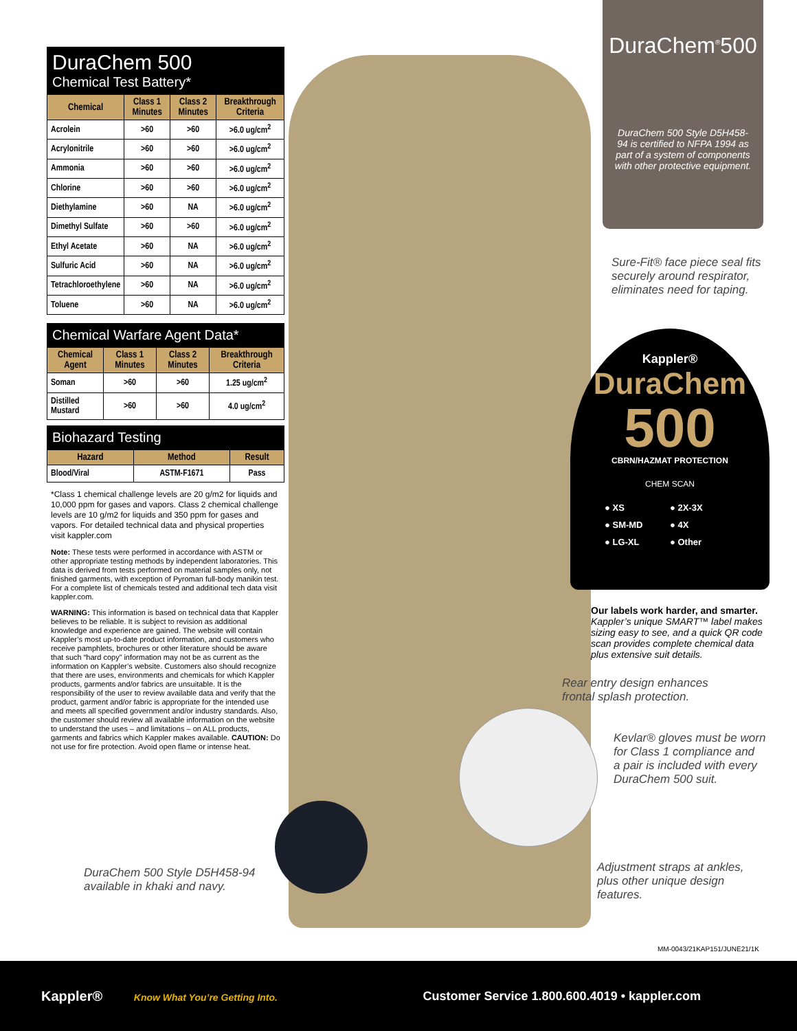DuraChem 500
Chemical Test Battery*
| Chemical | Class 1 Minutes | Class 2 Minutes | Breakthrough Criteria |
| --- | --- | --- | --- |
| Acrolein | >60 | >60 | >6.0 ug/cm<sup>2</sup> |
| Acrylonitrile | >60 | >60 | >6.0 ug/cm<sup>2</sup> |
| Ammonia | >60 | >60 | >6.0 ug/cm<sup>2</sup> |
| Chlorine | >60 | >60 | >6.0 ug/cm<sup>2</sup> |
| Diethylamine | >60 | NA | >6.0 ug/cm<sup>2</sup> |
| Dimethyl Sulfate | >60 | >60 | >6.0 ug/cm<sup>2</sup> |
| Ethyl Acetate | >60 | NA | >6.0 ug/cm<sup>2</sup> |
| Sulfuric Acid | >60 | NA | >6.0 ug/cm<sup>2</sup> |
| Tetrachloroethylene | >60 | NA | >6.0 ug/cm<sup>2</sup> |
| Toluene | >60 | NA | >6.0 ug/cm<sup>2</sup> |
Chemical Warfare Agent Data*
| Chemical Agent | Class 1 Minutes | Class 2 Minutes | Breakthrough Criteria |
| --- | --- | --- | --- |
| Soman | >60 | >60 | 1.25 ug/cm<sup>2</sup> |
| Distilled Mustard | >60 | >60 | 4.0 ug/cm<sup>2</sup> |
Biohazard Testing
| Hazard | Method | Result |
| --- | --- | --- |
| Blood/Viral | ASTM-F1671 | Pass |
*Class 1 chemical challenge levels are 20 g/m2 for liquids and 10,000 ppm for gases and vapors. Class 2 chemical challenge levels are 10 g/m2 for liquids and 350 ppm for gases and vapors. For detailed technical data and physical properties visit kappler.com
Note: These tests were performed in accordance with ASTM or other appropriate testing methods by independent laboratories. This data is derived from tests performed on material samples only, not finished garments, with exception of Pyroman full-body manikin test. For a complete list of chemicals tested and additional tech data visit kappler.com.
WARNING: This information is based on technical data that Kappler believes to be reliable. It is subject to revision as additional knowledge and experience are gained. The website will contain Kappler’s most up-to-date product information, and customers who receive pamphlets, brochures or other literature should be aware that such “hard copy” information may not be as current as the information on Kappler’s website. Customers also should recognize that there are uses, environments and chemicals for which Kappler products, garments and/or fabrics are unsuitable. It is the responsibility of the user to review available data and verify that the product, garment and/or fabric is appropriate for the intended use and meets all specified government and/or industry standards. Also, the customer should review all available information on the website to understand the uses – and limitations – on ALL products, garments and fabrics which Kappler makes available. CAUTION: Do not use for fire protection. Avoid open flame or intense heat.
DuraChem 500 Style D5H458-94
available in khaki and navy.
DuraChem<sup>®</sup>500
DuraChem 500 Style D5H458-94 is certified to NFPA 1994 as part of a system of components with other protective equipment.
Sure-Fit® face piece seal fits
securely around respirator,
eliminates need for taping.
Kappler®
DuraChem
500
CBRN/HAZMAT PROTECTION
CHEM SCAN
● XS ● 2X-3X ● SM-MD ● 4X ● LG-XL ● Other
Our labels work harder, and smarter.
Kappler’s unique SMART™ label makes sizing easy to see, and a quick QR code scan provides complete chemical data plus extensive suit details.
Rear entry design enhances
frontal splash protection.
Kevlar® gloves must be worn
for Class 1 compliance and
a pair is included with every
DuraChem 500 suit.
Adjustment straps at ankles,
plus other unique design
features.
MM-0043/21KAP151/JUNE21/1K
Kappler® Know What You’re Getting Into. Customer Service 1.800.600.4019 • kappler.com